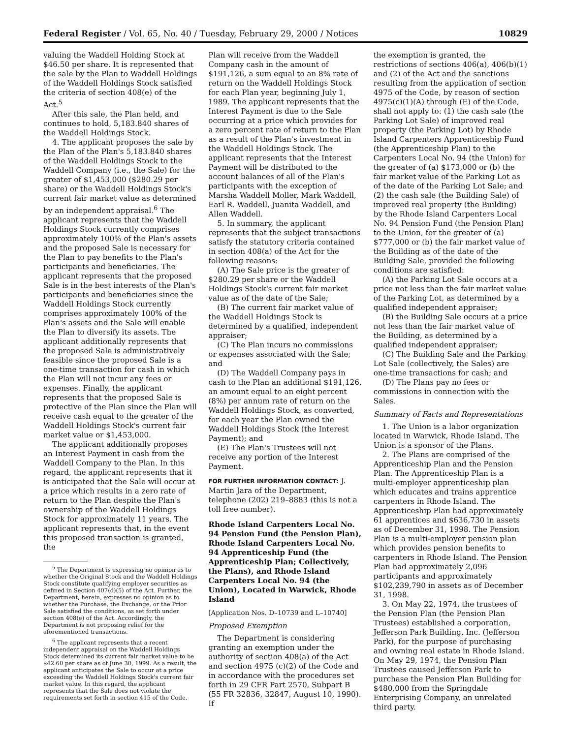Federal Register / Vol. 65, No. 40 / Tuesday, February 29, 2000 / Notices 10829
valuing the Waddell Holding Stock at $46.50 per share. It is represented that the sale by the Plan to Waddell Holdings of the Waddell Holdings Stock satisfied the criteria of section 408(e) of the Act.<sup>5</sup>
After this sale, the Plan held, and continues to hold, 5,183.840 shares of the Waddell Holdings Stock.
4. The applicant proposes the sale by the Plan of the Plan's 5,183.840 shares of the Waddell Holdings Stock to the Waddell Company (i.e., the Sale) for the greater of $1,453,000 ($280.29 per share) or the Waddell Holdings Stock's current fair market value as determined by an independent appraisal.<sup>6</sup> The applicant represents that the Waddell Holdings Stock currently comprises approximately 100% of the Plan's assets and the proposed Sale is necessary for the Plan to pay benefits to the Plan's participants and beneficiaries. The applicant represents that the proposed Sale is in the best interests of the Plan's participants and beneficiaries since the Waddell Holdings Stock currently comprises approximately 100% of the Plan's assets and the Sale will enable the Plan to diversify its assets. The applicant additionally represents that the proposed Sale is administratively feasible since the proposed Sale is a one-time transaction for cash in which the Plan will not incur any fees or expenses. Finally, the applicant represents that the proposed Sale is protective of the Plan since the Plan will receive cash equal to the greater of the Waddell Holdings Stock's current fair market value or $1,453,000.
The applicant additionally proposes an Interest Payment in cash from the Waddell Company to the Plan. In this regard, the applicant represents that it is anticipated that the Sale will occur at a price which results in a zero rate of return to the Plan despite the Plan's ownership of the Waddell Holdings Stock for approximately 11 years. The applicant represents that, in the event this proposed transaction is granted, the
<sup>5</sup> The Department is expressing no opinion as to whether the Original Stock and the Waddell Holdings Stock constitute qualifying employer securities as defined in Section 407(d)(5) of the Act. Further, the Department, herein, expresses no opinion as to whether the Purchase, the Exchange, or the Prior Sale satisfied the conditions, as set forth under section 408(e) of the Act. Accordingly, the Department is not proposing relief for the aforementioned transactions.
<sup>6</sup> The applicant represents that a recent independent appraisal on the Waddell Holdings Stock determined its current fair market value to be $42.60 per share as of June 30, 1999. As a result, the applicant anticipates the Sale to occur at a price exceeding the Waddell Holdings Stock's current fair market value. In this regard, the applicant represents that the Sale does not violate the requirements set forth in section 415 of the Code.
Plan will receive from the Waddell Company cash in the amount of $191,126, a sum equal to an 8% rate of return on the Waddell Holdings Stock for each Plan year, beginning July 1, 1989. The applicant represents that the Interest Payment is due to the Sale occurring at a price which provides for a zero percent rate of return to the Plan as a result of the Plan's investment in the Waddell Holdings Stock. The applicant represents that the Interest Payment will be distributed to the account balances of all of the Plan's participants with the exception of Marsha Waddell Moller, Mark Waddell, Earl R. Waddell, Juanita Waddell, and Allen Waddell.
5. In summary, the applicant represents that the subject transactions satisfy the statutory criteria contained in section 408(a) of the Act for the following reasons:
(A) The Sale price is the greater of $280.29 per share or the Waddell Holdings Stock's current fair market value as of the date of the Sale;
(B) The current fair market value of the Waddell Holdings Stock is determined by a qualified, independent appraiser;
(C) The Plan incurs no commissions or expenses associated with the Sale; and
(D) The Waddell Company pays in cash to the Plan an additional $191,126, an amount equal to an eight percent (8%) per annum rate of return on the Waddell Holdings Stock, as converted, for each year the Plan owned the Waddell Holdings Stock (the Interest Payment); and
(E) The Plan's Trustees will not receive any portion of the Interest Payment.
FOR FURTHER INFORMATION CONTACT: J. Martin Jara of the Department, telephone (202) 219–8883 (this is not a toll free number).
Rhode Island Carpenters Local No. 94 Pension Fund (the Pension Plan), Rhode Island Carpenters Local No. 94 Apprenticeship Fund (the Apprenticeship Plan; Collectively, the Plans), and Rhode Island Carpenters Local No. 94 (the Union), Located in Warwick, Rhode Island
[Application Nos. D–10739 and L–10740]
Proposed Exemption
The Department is considering granting an exemption under the authority of section 408(a) of the Act and section 4975 (c)(2) of the Code and in accordance with the procedures set forth in 29 CFR Part 2570, Subpart B (55 FR 32836, 32847, August 10, 1990). If
the exemption is granted, the restrictions of sections 406(a), 406(b)(1) and (2) of the Act and the sanctions resulting from the application of section 4975 of the Code, by reason of section 4975(c)(1)(A) through (E) of the Code, shall not apply to: (1) the cash sale (the Parking Lot Sale) of improved real property (the Parking Lot) by Rhode Island Carpenters Apprenticeship Fund (the Apprenticeship Plan) to the Carpenters Local No. 94 (the Union) for the greater of (a) $173,000 or (b) the fair market value of the Parking Lot as of the date of the Parking Lot Sale; and (2) the cash sale (the Building Sale) of improved real property (the Building) by the Rhode Island Carpenters Local No. 94 Pension Fund (the Pension Plan) to the Union, for the greater of (a) $777,000 or (b) the fair market value of the Building as of the date of the Building Sale, provided the following conditions are satisfied:
(A) the Parking Lot Sale occurs at a price not less than the fair market value of the Parking Lot, as determined by a qualified independent appraiser;
(B) the Building Sale occurs at a price not less than the fair market value of the Building, as determined by a qualified independent appraiser;
(C) The Building Sale and the Parking Lot Sale (collectively, the Sales) are one-time transactions for cash; and
(D) The Plans pay no fees or commissions in connection with the Sales.
Summary of Facts and Representations
1. The Union is a labor organization located in Warwick, Rhode Island. The Union is a sponsor of the Plans.
2. The Plans are comprised of the Apprenticeship Plan and the Pension Plan. The Apprenticeship Plan is a multi-employer apprenticeship plan which educates and trains apprentice carpenters in Rhode Island. The Apprenticeship Plan had approximately 61 apprentices and $636,730 in assets as of December 31, 1998. The Pension Plan is a multi-employer pension plan which provides pension benefits to carpenters in Rhode Island. The Pension Plan had approximately 2,096 participants and approximately $102,239,790 in assets as of December 31, 1998.
3. On May 22, 1974, the trustees of the Pension Plan (the Pension Plan Trustees) established a corporation, Jefferson Park Building, Inc. (Jefferson Park), for the purpose of purchasing and owning real estate in Rhode Island. On May 29, 1974, the Pension Plan Trustees caused Jefferson Park to purchase the Pension Plan Building for $480,000 from the Springdale Enterprising Company, an unrelated third party.